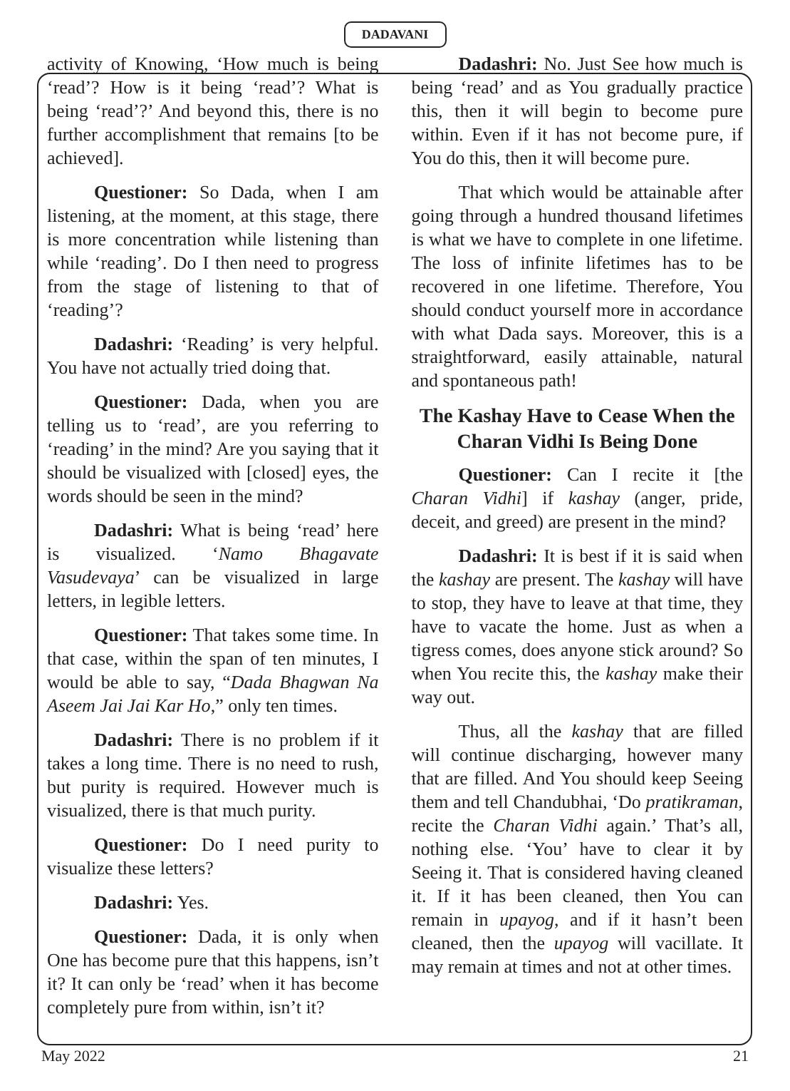DADAVANI
activity of Knowing, ‘How much is being ‘read’? How is it being ‘read’? What is being ‘read’?’ And beyond this, there is no further accomplishment that remains [to be achieved].
Questioner: So Dada, when I am listening, at the moment, at this stage, there is more concentration while listening than while ‘reading’. Do I then need to progress from the stage of listening to that of ‘reading’?
Dadashri: ‘Reading’ is very helpful. You have not actually tried doing that.
Questioner: Dada, when you are telling us to ‘read’, are you referring to ‘reading’ in the mind? Are you saying that it should be visualized with [closed] eyes, the words should be seen in the mind?
Dadashri: What is being ‘read’ here is visualized. ‘Namo Bhagavate Vasudevaya’ can be visualized in large letters, in legible letters.
Questioner: That takes some time. In that case, within the span of ten minutes, I would be able to say, “Dada Bhagwan Na Aseem Jai Jai Kar Ho,” only ten times.
Dadashri: There is no problem if it takes a long time. There is no need to rush, but purity is required. However much is visualized, there is that much purity.
Questioner: Do I need purity to visualize these letters?
Dadashri: Yes.
Questioner: Dada, it is only when One has become pure that this happens, isn’t it? It can only be ‘read’ when it has become completely pure from within, isn’t it?
Dadashri: No. Just See how much is being ‘read’ and as You gradually practice this, then it will begin to become pure within. Even if it has not become pure, if You do this, then it will become pure.
That which would be attainable after going through a hundred thousand lifetimes is what we have to complete in one lifetime. The loss of infinite lifetimes has to be recovered in one lifetime. Therefore, You should conduct yourself more in accordance with what Dada says. Moreover, this is a straightforward, easily attainable, natural and spontaneous path!
The Kashay Have to Cease When the Charan Vidhi Is Being Done
Questioner: Can I recite it [the Charan Vidhi] if kashay (anger, pride, deceit, and greed) are present in the mind?
Dadashri: It is best if it is said when the kashay are present. The kashay will have to stop, they have to leave at that time, they have to vacate the home. Just as when a tigress comes, does anyone stick around? So when You recite this, the kashay make their way out.
Thus, all the kashay that are filled will continue discharging, however many that are filled. And You should keep Seeing them and tell Chandubhai, ‘Do pratikraman, recite the Charan Vidhi again.’ That’s all, nothing else. ‘You’ have to clear it by Seeing it. That is considered having cleaned it. If it has been cleaned, then You can remain in upayog, and if it hasn’t been cleaned, then the upayog will vacillate. It may remain at times and not at other times.
May 2022 21